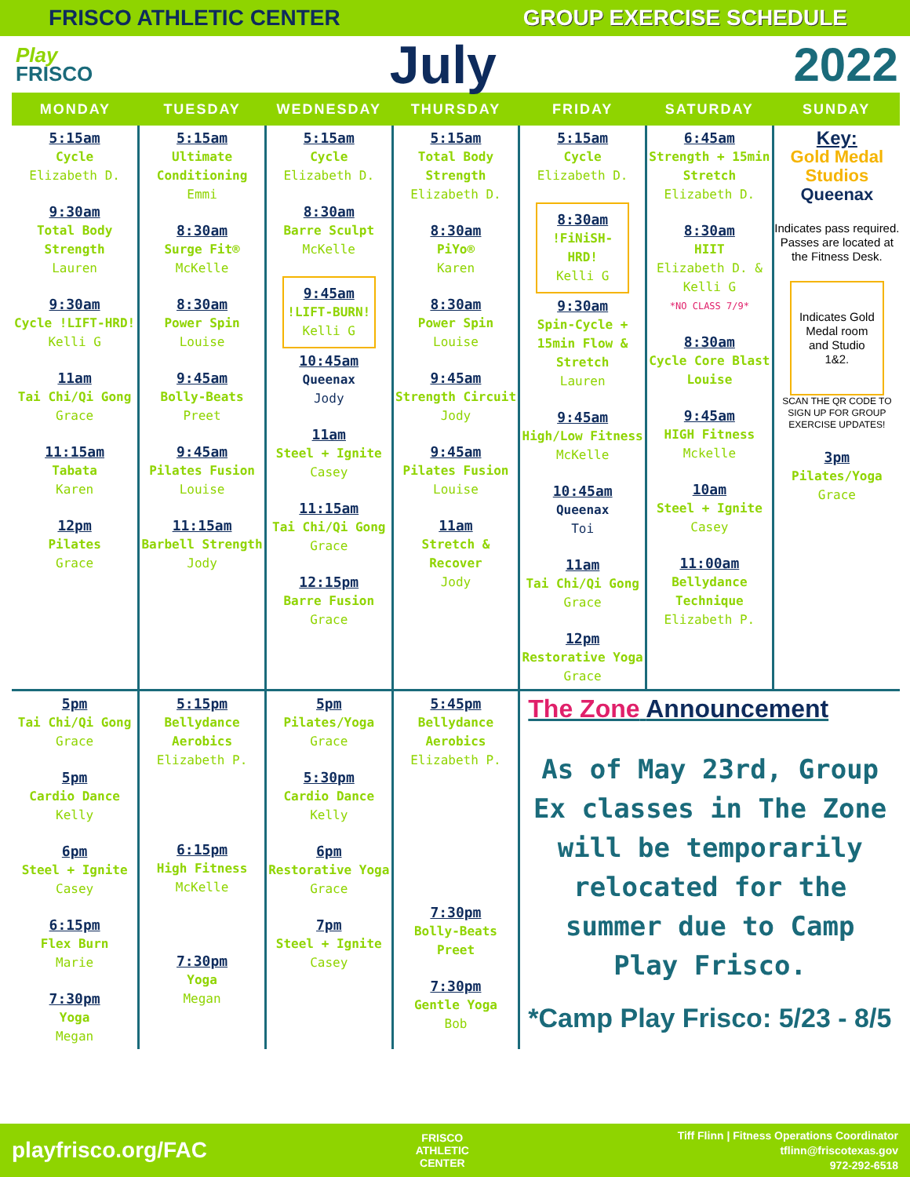FRISCO ATHLETIC CENTER GROUP EXERCISE SCHEDULE
Play
FRISCO
July 2022
| MONDAY | TUESDAY | WEDNESDAY | THURSDAY | FRIDAY | SATURDAY | SUNDAY |
| --- | --- | --- | --- | --- | --- | --- |
| 5:15am Cycle Elizabeth D. 9:30am Total Body Strength Lauren 9:30am Cycle !LIFT-HRD! Kelli G 11am Tai Chi/Qi Gong Grace 11:15am Tabata Karen 12pm Pilates Grace | 5:15am Ultimate Conditioning Emmi 8:30am Surge Fit® McKelle 8:30am Power Spin Louise 9:45am Bolly-Beats Preet 9:45am Pilates Fusion Louise 11:15am Barbell Strength Jody | 5:15am Cycle Elizabeth D. 8:30am Barre Sculpt McKelle 9:45am !LIFT-BURN! Kelli G 10:45am Queenax Jody 11am Steel + Ignite Casey 11:15am Tai Chi/Qi Gong Grace 12:15pm Barre Fusion Grace | 5:15am Total Body Strength Elizabeth D. 8:30am PiYo® Karen 8:30am Power Spin Louise 9:45am Strength Circuit Jody 9:45am Pilates Fusion Louise 11am Stretch & Recover Jody | 5:15am Cycle Elizabeth D. 8:30am !FiNiSH-HRD! Kelli G 9:30am Spin-Cycle + 15min Flow & Stretch Lauren 9:45am High/Low Fitness McKelle 10:45am Queenax Toi 11am Tai Chi/Qi Gong Grace 12pm Restorative Yoga Grace | 6:45am Strength + 15min Stretch Elizabeth D. 8:30am HIIT Elizabeth D. & Kelli G *NO CLASS 7/9* 8:30am Cycle Core Blast Louise 9:45am HIGH Fitness Mckelle 10am Steel + Ignite Casey 11:00am Bellydance Technique Elizabeth P. | Key: Gold Medal Studios Queenax Indicates pass required. Passes are located at the Fitness Desk. Indicates Gold Medal room and Studio 1&2. SCAN THE QR CODE TO SIGN UP FOR GROUP EXERCISE UPDATES! 3pm Pilates/Yoga Grace |
| 5pm Tai Chi/Qi Gong Grace 5pm Cardio Dance Kelly 6pm Steel + Ignite Casey 6:15pm Flex Burn Marie 7:30pm Yoga Megan | 5:15pm Bellydance Aerobics Elizabeth P. 6:15pm High Fitness McKelle 7:30pm Yoga Megan | 5pm Pilates/Yoga Grace 5:30pm Cardio Dance Kelly 6pm Restorative Yoga Grace 7pm Steel + Ignite Casey | 5:45pm Bellydance Aerobics Elizabeth P. 7:30pm Bolly-Beats Preet 7:30pm Gentle Yoga Bob | The Zone Announcement As of May 23rd, Group Ex classes in The Zone will be temporarily relocated for the summer due to Camp Play Frisco. *Camp Play Frisco: 5/23 - 8/5 | | |
playfrisco.org/FAC
FRISCO
ATHLETIC
CENTER
Tiff Flinn | Fitness Operations Coordinator
tflinn@friscotexas.gov
972-292-6518